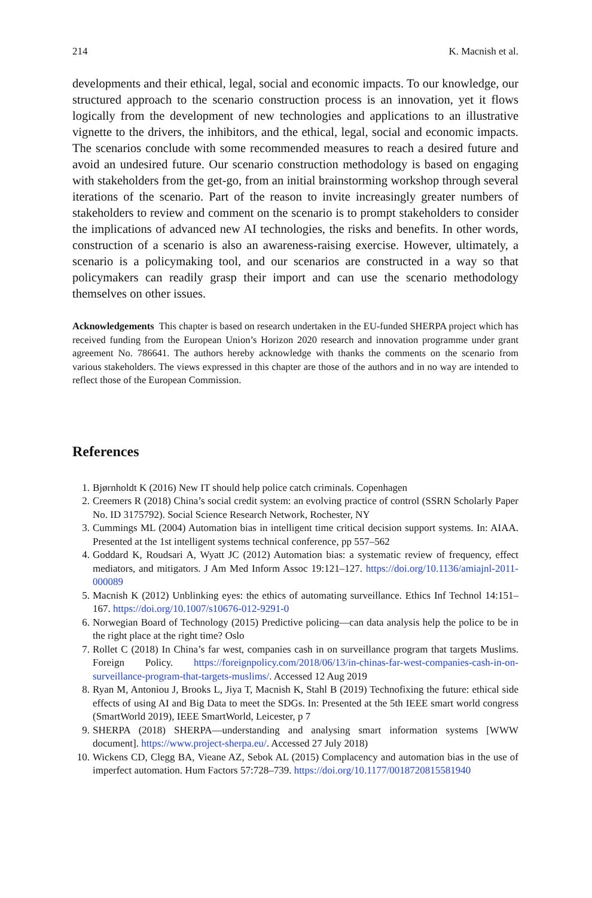214 K. Macnish et al.
developments and their ethical, legal, social and economic impacts. To our knowledge, our structured approach to the scenario construction process is an innovation, yet it flows logically from the development of new technologies and applications to an illustrative vignette to the drivers, the inhibitors, and the ethical, legal, social and economic impacts. The scenarios conclude with some recommended measures to reach a desired future and avoid an undesired future. Our scenario construction methodology is based on engaging with stakeholders from the get-go, from an initial brainstorming workshop through several iterations of the scenario. Part of the reason to invite increasingly greater numbers of stakeholders to review and comment on the scenario is to prompt stakeholders to consider the implications of advanced new AI technologies, the risks and benefits. In other words, construction of a scenario is also an awareness-raising exercise. However, ultimately, a scenario is a policymaking tool, and our scenarios are constructed in a way so that policymakers can readily grasp their import and can use the scenario methodology themselves on other issues.
Acknowledgements This chapter is based on research undertaken in the EU-funded SHERPA project which has received funding from the European Union’s Horizon 2020 research and innovation programme under grant agreement No. 786641. The authors hereby acknowledge with thanks the comments on the scenario from various stakeholders. The views expressed in this chapter are those of the authors and in no way are intended to reflect those of the European Commission.
References
1. Bjørnholdt K (2016) New IT should help police catch criminals. Copenhagen
2. Creemers R (2018) China’s social credit system: an evolving practice of control (SSRN Scholarly Paper No. ID 3175792). Social Science Research Network, Rochester, NY
3. Cummings ML (2004) Automation bias in intelligent time critical decision support systems. In: AIAA. Presented at the 1st intelligent systems technical conference, pp 557–562
4. Goddard K, Roudsari A, Wyatt JC (2012) Automation bias: a systematic review of frequency, effect mediators, and mitigators. J Am Med Inform Assoc 19:121–127. https://doi.org/10.1136/amiajnl-2011-000089
5. Macnish K (2012) Unblinking eyes: the ethics of automating surveillance. Ethics Inf Technol 14:151–167. https://doi.org/10.1007/s10676-012-9291-0
6. Norwegian Board of Technology (2015) Predictive policing—can data analysis help the police to be in the right place at the right time? Oslo
7. Rollet C (2018) In China’s far west, companies cash in on surveillance program that targets Muslims. Foreign Policy. https://foreignpolicy.com/2018/06/13/in-chinas-far-west-companies-cash-in-on-surveillance-program-that-targets-muslims/. Accessed 12 Aug 2019
8. Ryan M, Antoniou J, Brooks L, Jiya T, Macnish K, Stahl B (2019) Technofixing the future: ethical side effects of using AI and Big Data to meet the SDGs. In: Presented at the 5th IEEE smart world congress (SmartWorld 2019), IEEE SmartWorld, Leicester, p 7
9. SHERPA (2018) SHERPA—understanding and analysing smart information systems [WWW document]. https://www.project-sherpa.eu/. Accessed 27 July 2018)
10. Wickens CD, Clegg BA, Vieane AZ, Sebok AL (2015) Complacency and automation bias in the use of imperfect automation. Hum Factors 57:728–739. https://doi.org/10.1177/0018720815581940